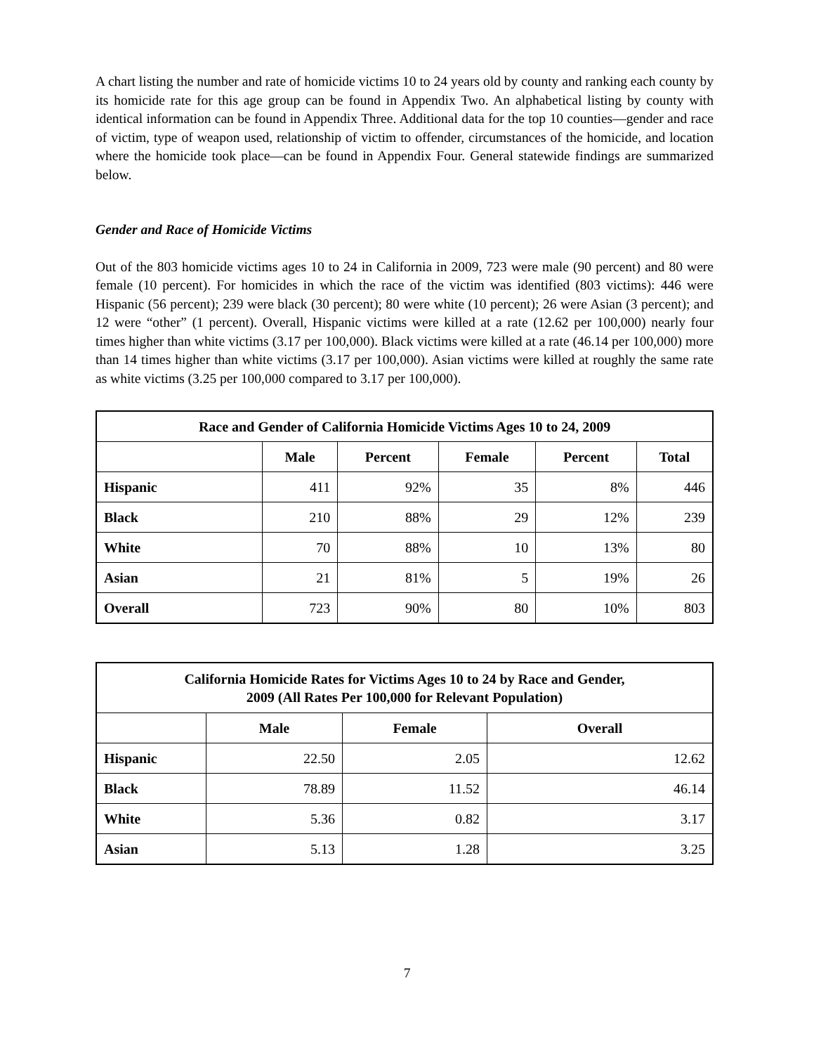A chart listing the number and rate of homicide victims 10 to 24 years old by county and ranking each county by its homicide rate for this age group can be found in Appendix Two. An alphabetical listing by county with identical information can be found in Appendix Three. Additional data for the top 10 counties—gender and race of victim, type of weapon used, relationship of victim to offender, circumstances of the homicide, and location where the homicide took place—can be found in Appendix Four. General statewide findings are summarized below.
Gender and Race of Homicide Victims
Out of the 803 homicide victims ages 10 to 24 in California in 2009, 723 were male (90 percent) and 80 were female (10 percent). For homicides in which the race of the victim was identified (803 victims): 446 were Hispanic (56 percent); 239 were black (30 percent); 80 were white (10 percent); 26 were Asian (3 percent); and 12 were “other” (1 percent). Overall, Hispanic victims were killed at a rate (12.62 per 100,000) nearly four times higher than white victims (3.17 per 100,000). Black victims were killed at a rate (46.14 per 100,000) more than 14 times higher than white victims (3.17 per 100,000). Asian victims were killed at roughly the same rate as white victims (3.25 per 100,000 compared to 3.17 per 100,000).
| Race and Gender of California Homicide Victims Ages 10 to 24, 2009 | | | | | |
| --- | --- | --- | --- | --- | --- |
| | Male | Percent | Female | Percent | Total |
| Hispanic | 411 | 92% | 35 | 8% | 446 |
| Black | 210 | 88% | 29 | 12% | 239 |
| White | 70 | 88% | 10 | 13% | 80 |
| Asian | 21 | 81% | 5 | 19% | 26 |
| Overall | 723 | 90% | 80 | 10% | 803 |
| California Homicide Rates for Victims Ages 10 to 24 by Race and Gender, 2009 (All Rates Per 100,000 for Relevant Population) | | | |
| --- | --- | --- | --- |
| | Male | Female | Overall |
| Hispanic | 22.50 | 2.05 | 12.62 |
| Black | 78.89 | 11.52 | 46.14 |
| White | 5.36 | 0.82 | 3.17 |
| Asian | 5.13 | 1.28 | 3.25 |
7